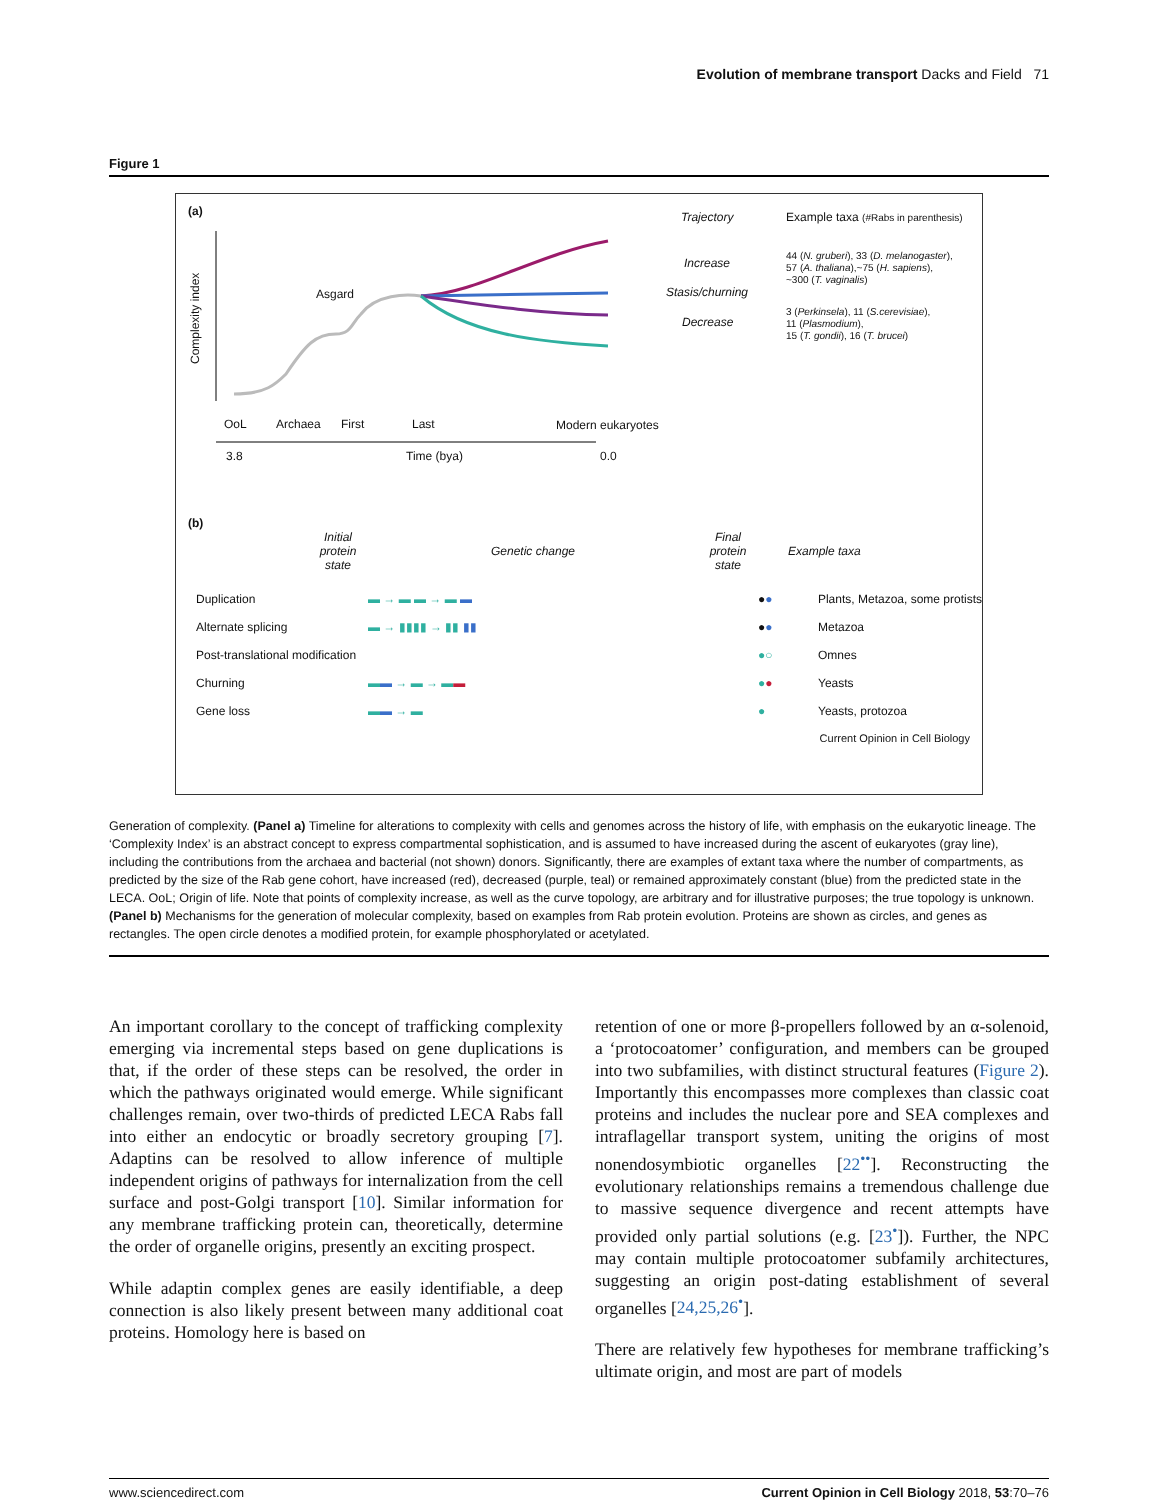Evolution of membrane transport Dacks and Field 71
Figure 1
(a) Trajectory
Example taxa (#Rabs in parenthesis)
Increase
Stasis/churning
Decrease
44 (N. gruberi), 33 (D. melanogaster),
57 (A. thaliana),~75 (H. sapiens),
~300 (T. vaginalis)
3 (Perkinsela), 11 (S.cerevisiae),
11 (Plasmodium),
15 (T. gondii), 16 (T. brucei)
Asgard
OoL Archaea First Last Modern eukaryotes
3.8 Time (bya) 0.0
Complexity index
(b)
Initial protein state Genetic change Final protein state Example taxa
Duplication ▬ → ▬ ▬ → ▬ ▬ ●● Plants, Metazoa, some protists
Alternate splicing ▬ → ▮▮▮▮ → ▮▮ ▮▮ ●● Metazoa
Post-translational modification ●○ Omnes
Churning ▬▬ → ▬ → ▬▬ ●● Yeasts
Gene loss ▬▬ → ▬ ● Yeasts, protozoa
Current Opinion in Cell Biology
Generation of complexity. (Panel a) Timeline for alterations to complexity with cells and genomes across the history of life, with emphasis on the eukaryotic lineage. The ‘Complexity Index’ is an abstract concept to express compartmental sophistication, and is assumed to have increased during the ascent of eukaryotes (gray line), including the contributions from the archaea and bacterial (not shown) donors. Significantly, there are examples of extant taxa where the number of compartments, as predicted by the size of the Rab gene cohort, have increased (red), decreased (purple, teal) or remained approximately constant (blue) from the predicted state in the LECA. OoL; Origin of life. Note that points of complexity increase, as well as the curve topology, are arbitrary and for illustrative purposes; the true topology is unknown. (Panel b) Mechanisms for the generation of molecular complexity, based on examples from Rab protein evolution. Proteins are shown as circles, and genes as rectangles. The open circle denotes a modified protein, for example phosphorylated or acetylated.
An important corollary to the concept of trafficking complexity emerging via incremental steps based on gene duplications is that, if the order of these steps can be resolved, the order in which the pathways originated would emerge. While significant challenges remain, over two-thirds of predicted LECA Rabs fall into either an endocytic or broadly secretory grouping [7]. Adaptins can be resolved to allow inference of multiple independent origins of pathways for internalization from the cell surface and post-Golgi transport [10]. Similar information for any membrane trafficking protein can, theoretically, determine the order of organelle origins, presently an exciting prospect.
While adaptin complex genes are easily identifiable, a deep connection is also likely present between many additional coat proteins. Homology here is based on
retention of one or more β-propellers followed by an α-solenoid, a ‘protocoatomer’ configuration, and members can be grouped into two subfamilies, with distinct structural features (Figure 2). Importantly this encompasses more complexes than classic coat proteins and includes the nuclear pore and SEA complexes and intraflagellar transport system, uniting the origins of most nonendosymbiotic organelles [22<sup>••</sup>]. Reconstructing the evolutionary relationships remains a tremendous challenge due to massive sequence divergence and recent attempts have provided only partial solutions (e.g. [23<sup>•</sup>]). Further, the NPC may contain multiple protocoatomer subfamily architectures, suggesting an origin post-dating establishment of several organelles [24,25,26<sup>•</sup>].
There are relatively few hypotheses for membrane trafficking’s ultimate origin, and most are part of models
www.sciencedirect.com Current Opinion in Cell Biology 2018, 53:70–76